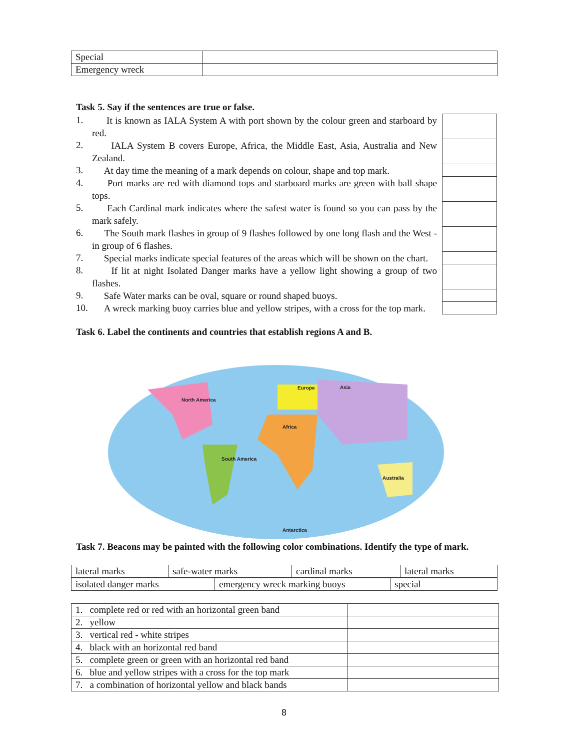| Special | |
| Emergency wreck | |
Task 5. Say if the sentences are true or false.
| 1. | It is known as IALA System A with port shown by the colour green and starboard by red. | |
| 2. | IALA System B covers Europe, Africa, the Middle East, Asia, Australia and New Zealand. | |
| 3. | At day time the meaning of a mark depends on colour, shape and top mark. | |
| 4. | Port marks are red with diamond tops and starboard marks are green with ball shape tops. | |
| 5. | Each Cardinal mark indicates where the safest water is found so you can pass by the mark safely. | |
| 6. | The South mark flashes in group of 9 flashes followed by one long flash and the West - in group of 6 flashes. | |
| 7. | Special marks indicate special features of the areas which will be shown on the chart. | |
| 8. | If lit at night Isolated Danger marks have a yellow light showing a group of two flashes. | |
| 9. | Safe Water marks can be oval, square or round shaped buoys. | |
| 10. | A wreck marking buoy carries blue and yellow stripes, with a cross for the top mark. | |
Task 6. Label the continents and countries that establish regions A and B.
North America
Europe
Asia
Africa
South America
Australia
Antarctica
Task 7. Beacons may be painted with the following color combinations. Identify the type of mark.
| lateral marks | safe-water marks | cardinal marks | lateral marks |
| isolated danger marks | emergency wreck marking buoys | special |
| 1. complete red or red with an horizontal green band | |
| 2. yellow | |
| 3. vertical red - white stripes | |
| 4. black with an horizontal red band | |
| 5. complete green or green with an horizontal red band | |
| 6. blue and yellow stripes with a cross for the top mark | |
| 7. a combination of horizontal yellow and black bands | |
8